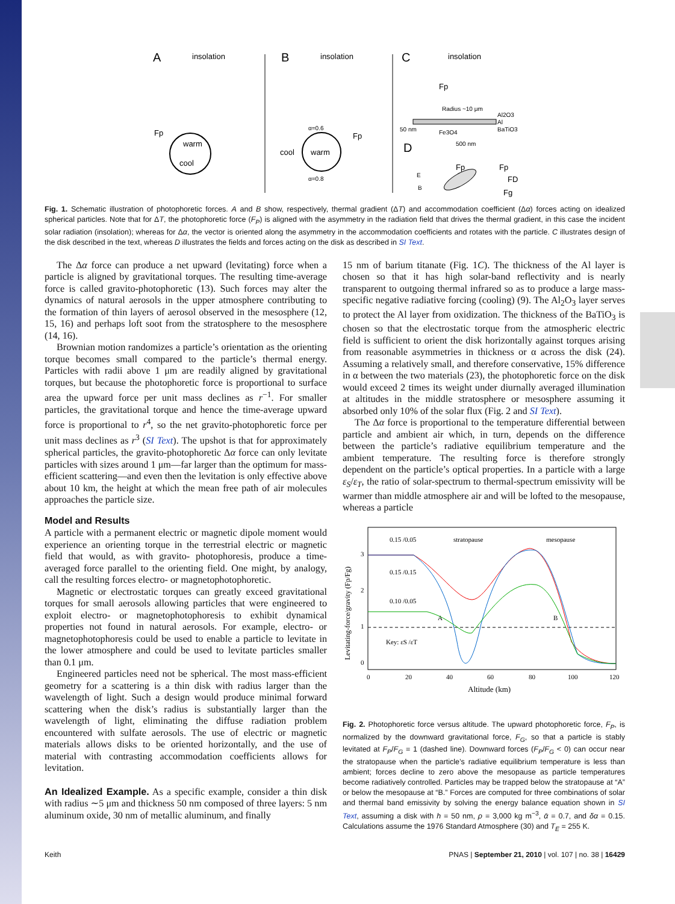A
insolation
warm
cool
Fp
B
insolation
warm
cool
α=0.6
α=0.8
Fp
C
insolation
Fp
Radius ~10 μm
Al2O3
Al
BaTiO3
50 nm
Fe3O4
500 nm
D
E
B
Fp
Fp
FD
Fg
Fig. 1. Schematic illustration of photophoretic forces. A and B show, respectively, thermal gradient (ΔT) and accommodation coefficient (Δα) forces acting on idealized spherical particles. Note that for ΔT, the photophoretic force (F<sub>P</sub>) is aligned with the asymmetry in the radiation field that drives the thermal gradient, in this case the incident solar radiation (insolation); whereas for Δα, the vector is oriented along the asymmetry in the accommodation coefficients and rotates with the particle. C illustrates design of the disk described in the text, whereas D illustrates the fields and forces acting on the disk as described in SI Text.
The Δα force can produce a net upward (levitating) force when a particle is aligned by gravitational torques. The resulting time-average force is called gravito-photophoretic (13). Such forces may alter the dynamics of natural aerosols in the upper atmosphere contributing to the formation of thin layers of aerosol observed in the mesosphere (12, 15, 16) and perhaps loft soot from the stratosphere to the mesosphere (14, 16).
Brownian motion randomizes a particle’s orientation as the orienting torque becomes small compared to the particle’s thermal energy. Particles with radii above 1 μm are readily aligned by gravitational torques, but because the photophoretic force is proportional to surface area the upward force per unit mass declines as r<sup>−1</sup>. For smaller particles, the gravitational torque and hence the time-average upward force is proportional to r<sup>4</sup>, so the net gravito-photophoretic force per unit mass declines as r<sup>3</sup> (SI Text). The upshot is that for approximately spherical particles, the gravito-photophoretic Δα force can only levitate particles with sizes around 1 μm—far larger than the optimum for mass-efficient scattering—and even then the levitation is only effective above about 10 km, the height at which the mean free path of air molecules approaches the particle size.
Model and Results
A particle with a permanent electric or magnetic dipole moment would experience an orienting torque in the terrestrial electric or magnetic field that would, as with gravito- photophoresis, produce a time-averaged force parallel to the orienting field. One might, by analogy, call the resulting forces electro- or magnetophotophoretic.
Magnetic or electrostatic torques can greatly exceed gravitational torques for small aerosols allowing particles that were engineered to exploit electro- or magnetophotophoresis to exhibit dynamical properties not found in natural aerosols. For example, electro- or magnetophotophoresis could be used to enable a particle to levitate in the lower atmosphere and could be used to levitate particles smaller than 0.1 μm.
Engineered particles need not be spherical. The most mass-efficient geometry for a scattering is a thin disk with radius larger than the wavelength of light. Such a design would produce minimal forward scattering when the disk’s radius is substantially larger than the wavelength of light, eliminating the diffuse radiation problem encountered with sulfate aerosols. The use of electric or magnetic materials allows disks to be oriented horizontally, and the use of material with contrasting accommodation coefficients allows for levitation.
An Idealized Example. As a specific example, consider a thin disk with radius ∼5 μm and thickness 50 nm composed of three layers: 5 nm aluminum oxide, 30 nm of metallic aluminum, and finally
15 nm of barium titanate (Fig. 1C). The thickness of the Al layer is chosen so that it has high solar-band reflectivity and is nearly transparent to outgoing thermal infrared so as to produce a large mass-specific negative radiative forcing (cooling) (9). The Al<sub>2</sub>O<sub>3</sub> layer serves to protect the Al layer from oxidization. The thickness of the BaTiO<sub>3</sub> is chosen so that the electrostatic torque from the atmospheric electric field is sufficient to orient the disk horizontally against torques arising from reasonable asymmetries in thickness or α across the disk (24). Assuming a relatively small, and therefore conservative, 15% difference in α between the two materials (23), the photophoretic force on the disk would exceed 2 times its weight under diurnally averaged illumination at altitudes in the middle stratosphere or mesosphere assuming it absorbed only 10% of the solar flux (Fig. 2 and SI Text).
The Δα force is proportional to the temperature differential between particle and ambient air which, in turn, depends on the difference between the particle’s radiative equilibrium temperature and the ambient temperature. The resulting force is therefore strongly dependent on the particle’s optical properties. In a particle with a large ε<sub>S</sub>/ε<sub>T</sub>, the ratio of solar-spectrum to thermal-spectrum emissivity will be warmer than middle atmosphere air and will be lofted to the mesopause, whereas a particle
3
2
1
0
0
20
40
60
80
100
120
Altitude (km)
Levitating-force/gravity (Fp/Fg)
0.15 /0.05
0.15 /0.15
0.10 /0.05
stratopause
mesopause
Key: εS /εT
A
B
Fig. 2. Photophoretic force versus altitude. The upward photophoretic force, F<sub>P</sub>, is normalized by the downward gravitational force, F<sub>G</sub>, so that a particle is stably levitated at F<sub>P</sub>/F<sub>G</sub> = 1 (dashed line). Downward forces (F<sub>P</sub>/F<sub>G</sub> < 0) can occur near the stratopause when the particle’s radiative equilibrium temperature is less than ambient; forces decline to zero above the mesopause as particle temperatures become radiatively controlled. Particles may be trapped below the stratopause at “A” or below the mesopause at “B.” Forces are computed for three combinations of solar and thermal band emissivity by solving the energy balance equation shown in SI Text, assuming a disk with h = 50 nm, ρ = 3,000 kg m<sup>−3</sup>, ᾱ = 0.7, and δα = 0.15. Calculations assume the 1976 Standard Atmosphere (30) and T<sub>E</sub> = 255 K.
Keith PNAS | September 21, 2010 | vol. 107 | no. 38 | 16429